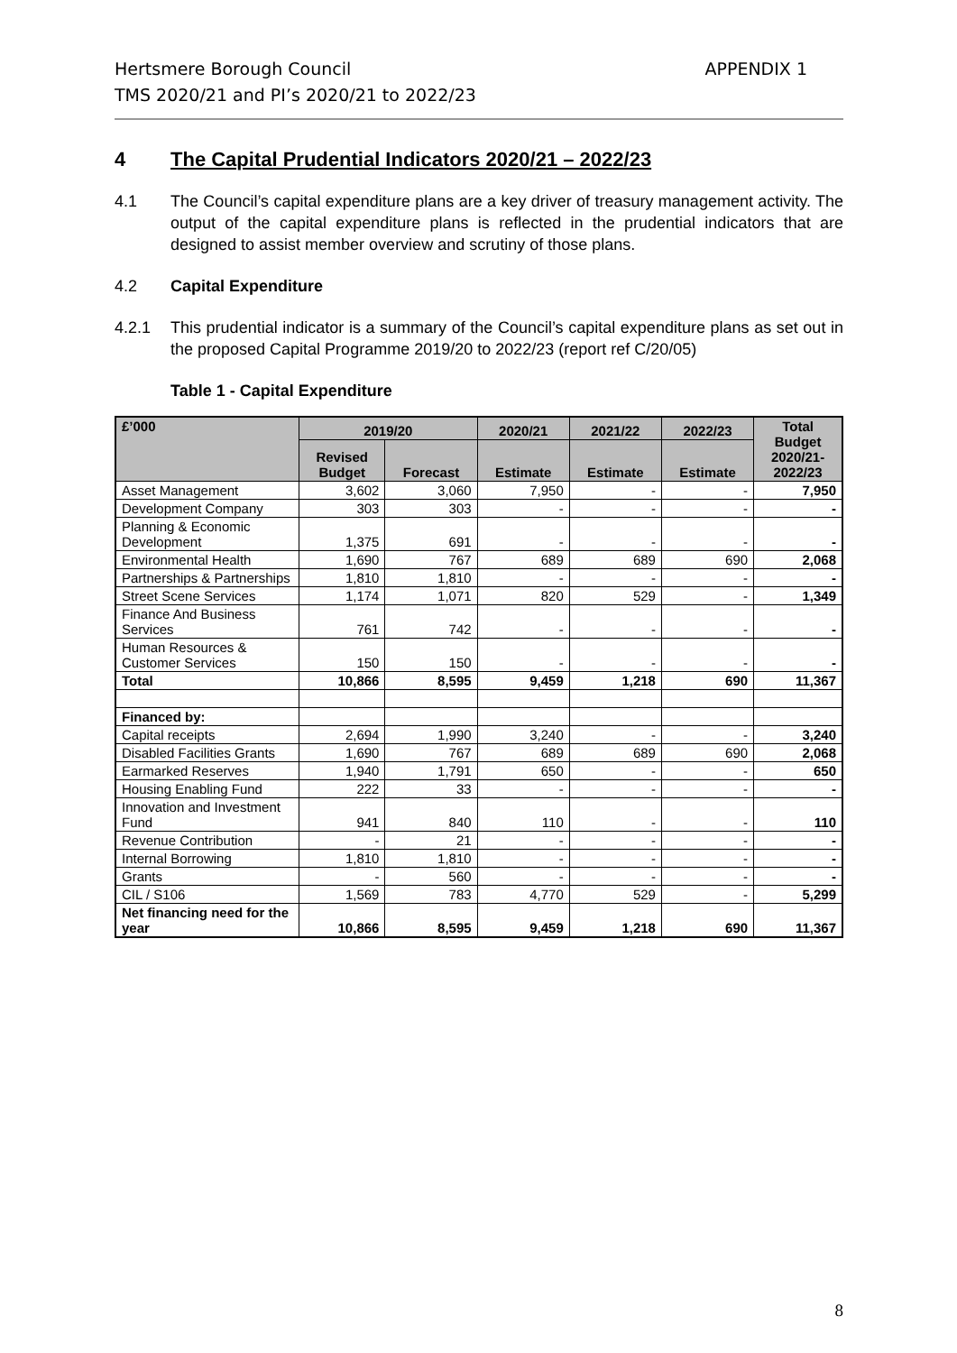APPENDIX 1 Hertsmere Borough Council
TMS 2020/21 and PI’s 2020/21 to 2022/23
4 The Capital Prudential Indicators 2020/21 – 2022/23
4.1 The Council’s capital expenditure plans are a key driver of treasury management activity. The output of the capital expenditure plans is reflected in the prudential indicators that are designed to assist member overview and scrutiny of those plans.
4.2 Capital Expenditure
4.2.1 This prudential indicator is a summary of the Council’s capital expenditure plans as set out in the proposed Capital Programme 2019/20 to 2022/23 (report ref C/20/05)
Table 1 - Capital Expenditure
| £’000 | 2019/20 | | 2020/21 | 2021/22 | 2022/23 | Total Budget 2020/21- 2022/23 |
| --- | --- | --- | --- | --- | --- | --- |
| | Revised Budget | Forecast | Estimate | Estimate | Estimate | |
| Asset Management | 3,602 | 3,060 | 7,950 | - | - | 7,950 |
| Development Company | 303 | 303 | - | - | - | - |
| Planning & Economic Development | 1,375 | 691 | - | - | - | - |
| Environmental Health | 1,690 | 767 | 689 | 689 | 690 | 2,068 |
| Partnerships & Partnerships | 1,810 | 1,810 | - | - | - | - |
| Street Scene Services | 1,174 | 1,071 | 820 | 529 | - | 1,349 |
| Finance And Business Services | 761 | 742 | - | - | - | - |
| Human Resources & Customer Services | 150 | 150 | - | - | - | - |
| Total | 10,866 | 8,595 | 9,459 | 1,218 | 690 | 11,367 |
| Financed by: | | | | | | |
| Capital receipts | 2,694 | 1,990 | 3,240 | - | - | 3,240 |
| Disabled Facilities Grants | 1,690 | 767 | 689 | 689 | 690 | 2,068 |
| Earmarked Reserves | 1,940 | 1,791 | 650 | - | - | 650 |
| Housing Enabling Fund | 222 | 33 | - | - | - | - |
| Innovation and Investment Fund | 941 | 840 | 110 | - | - | 110 |
| Revenue Contribution | - | 21 | - | - | - | - |
| Internal Borrowing | 1,810 | 1,810 | - | - | - | - |
| Grants | - | 560 | - | - | - | - |
| CIL / S106 | 1,569 | 783 | 4,770 | 529 | - | 5,299 |
| Net financing need for the year | 10,866 | 8,595 | 9,459 | 1,218 | 690 | 11,367 |
8